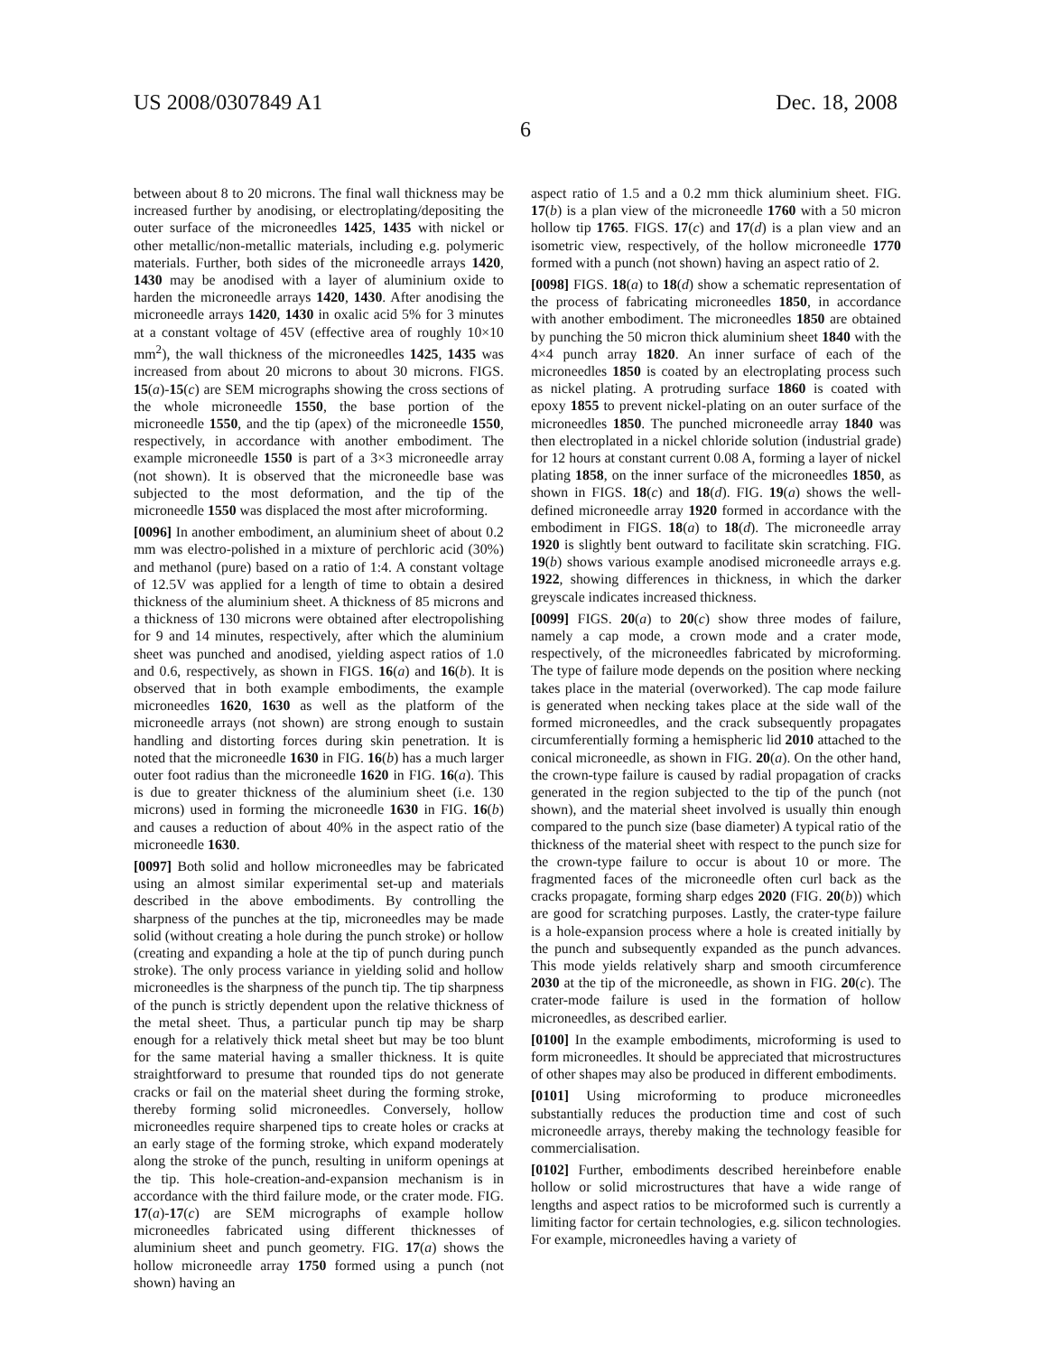US 2008/0307849 A1 Dec. 18, 2008
6
between about 8 to 20 microns. The final wall thickness may be increased further by anodising, or electroplating/depositing the outer surface of the microneedles 1425, 1435 with nickel or other metallic/non-metallic materials, including e.g. polymeric materials. Further, both sides of the microneedle arrays 1420, 1430 may be anodised with a layer of aluminium oxide to harden the microneedle arrays 1420, 1430. After anodising the microneedle arrays 1420, 1430 in oxalic acid 5% for 3 minutes at a constant voltage of 45V (effective area of roughly 10×10 mm<sup>2</sup>), the wall thickness of the microneedles 1425, 1435 was increased from about 20 microns to about 30 microns. FIGS. 15(a)-15(c) are SEM micrographs showing the cross sections of the whole microneedle 1550, the base portion of the microneedle 1550, and the tip (apex) of the microneedle 1550, respectively, in accordance with another embodiment. The example microneedle 1550 is part of a 3×3 microneedle array (not shown). It is observed that the microneedle base was subjected to the most deformation, and the tip of the microneedle 1550 was displaced the most after microforming.
[0096] In another embodiment, an aluminium sheet of about 0.2 mm was electro-polished in a mixture of perchloric acid (30%) and methanol (pure) based on a ratio of 1:4. A constant voltage of 12.5V was applied for a length of time to obtain a desired thickness of the aluminium sheet. A thickness of 85 microns and a thickness of 130 microns were obtained after electropolishing for 9 and 14 minutes, respectively, after which the aluminium sheet was punched and anodised, yielding aspect ratios of 1.0 and 0.6, respectively, as shown in FIGS. 16(a) and 16(b). It is observed that in both example embodiments, the example microneedles 1620, 1630 as well as the platform of the microneedle arrays (not shown) are strong enough to sustain handling and distorting forces during skin penetration. It is noted that the microneedle 1630 in FIG. 16(b) has a much larger outer foot radius than the microneedle 1620 in FIG. 16(a). This is due to greater thickness of the aluminium sheet (i.e. 130 microns) used in forming the microneedle 1630 in FIG. 16(b) and causes a reduction of about 40% in the aspect ratio of the microneedle 1630.
[0097] Both solid and hollow microneedles may be fabricated using an almost similar experimental set-up and materials described in the above embodiments. By controlling the sharpness of the punches at the tip, microneedles may be made solid (without creating a hole during the punch stroke) or hollow (creating and expanding a hole at the tip of punch during punch stroke). The only process variance in yielding solid and hollow microneedles is the sharpness of the punch tip. The tip sharpness of the punch is strictly dependent upon the relative thickness of the metal sheet. Thus, a particular punch tip may be sharp enough for a relatively thick metal sheet but may be too blunt for the same material having a smaller thickness. It is quite straightforward to presume that rounded tips do not generate cracks or fail on the material sheet during the forming stroke, thereby forming solid microneedles. Conversely, hollow microneedles require sharpened tips to create holes or cracks at an early stage of the forming stroke, which expand moderately along the stroke of the punch, resulting in uniform openings at the tip. This hole-creation-and-expansion mechanism is in accordance with the third failure mode, or the crater mode. FIG. 17(a)-17(c) are SEM micrographs of example hollow microneedles fabricated using different thicknesses of aluminium sheet and punch geometry. FIG. 17(a) shows the hollow microneedle array 1750 formed using a punch (not shown) having an
aspect ratio of 1.5 and a 0.2 mm thick aluminium sheet. FIG. 17(b) is a plan view of the microneedle 1760 with a 50 micron hollow tip 1765. FIGS. 17(c) and 17(d) is a plan view and an isometric view, respectively, of the hollow microneedle 1770 formed with a punch (not shown) having an aspect ratio of 2.
[0098] FIGS. 18(a) to 18(d) show a schematic representation of the process of fabricating microneedles 1850, in accordance with another embodiment. The microneedles 1850 are obtained by punching the 50 micron thick aluminium sheet 1840 with the 4×4 punch array 1820. An inner surface of each of the microneedles 1850 is coated by an electroplating process such as nickel plating. A protruding surface 1860 is coated with epoxy 1855 to prevent nickel-plating on an outer surface of the microneedles 1850. The punched microneedle array 1840 was then electroplated in a nickel chloride solution (industrial grade) for 12 hours at constant current 0.08 A, forming a layer of nickel plating 1858, on the inner surface of the microneedles 1850, as shown in FIGS. 18(c) and 18(d). FIG. 19(a) shows the well-defined microneedle array 1920 formed in accordance with the embodiment in FIGS. 18(a) to 18(d). The microneedle array 1920 is slightly bent outward to facilitate skin scratching. FIG. 19(b) shows various example anodised microneedle arrays e.g. 1922, showing differences in thickness, in which the darker greyscale indicates increased thickness.
[0099] FIGS. 20(a) to 20(c) show three modes of failure, namely a cap mode, a crown mode and a crater mode, respectively, of the microneedles fabricated by microforming. The type of failure mode depends on the position where necking takes place in the material (overworked). The cap mode failure is generated when necking takes place at the side wall of the formed microneedles, and the crack subsequently propagates circumferentially forming a hemispheric lid 2010 attached to the conical microneedle, as shown in FIG. 20(a). On the other hand, the crown-type failure is caused by radial propagation of cracks generated in the region subjected to the tip of the punch (not shown), and the material sheet involved is usually thin enough compared to the punch size (base diameter) A typical ratio of the thickness of the material sheet with respect to the punch size for the crown-type failure to occur is about 10 or more. The fragmented faces of the microneedle often curl back as the cracks propagate, forming sharp edges 2020 (FIG. 20(b)) which are good for scratching purposes. Lastly, the crater-type failure is a hole-expansion process where a hole is created initially by the punch and subsequently expanded as the punch advances. This mode yields relatively sharp and smooth circumference 2030 at the tip of the microneedle, as shown in FIG. 20(c). The crater-mode failure is used in the formation of hollow microneedles, as described earlier.
[0100] In the example embodiments, microforming is used to form microneedles. It should be appreciated that microstructures of other shapes may also be produced in different embodiments.
[0101] Using microforming to produce microneedles substantially reduces the production time and cost of such microneedle arrays, thereby making the technology feasible for commercialisation.
[0102] Further, embodiments described hereinbefore enable hollow or solid microstructures that have a wide range of lengths and aspect ratios to be microformed such is currently a limiting factor for certain technologies, e.g. silicon technologies. For example, microneedles having a variety of